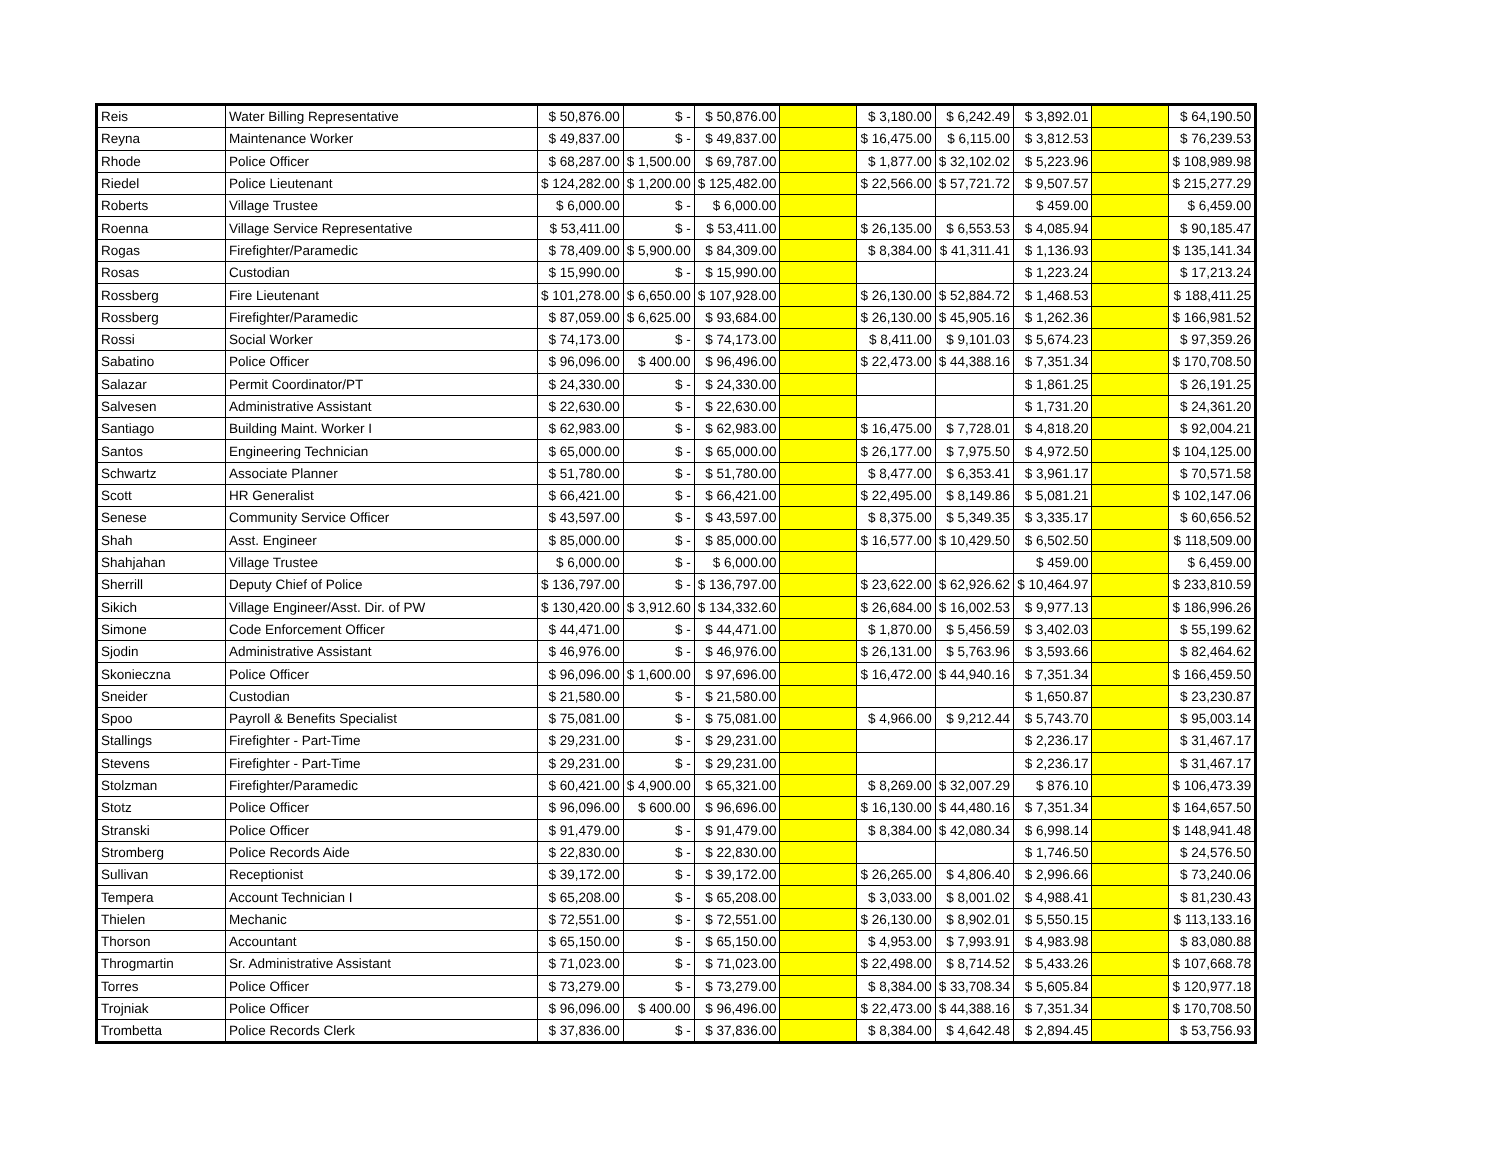| Reis | Water Billing Representative | $ 50,876.00 | $ - | $ 50,876.00 | | $ 3,180.00 | $ 6,242.49 | $ 3,892.01 | | $ 64,190.50 |
| Reyna | Maintenance Worker | $ 49,837.00 | $ - | $ 49,837.00 | | $ 16,475.00 | $ 6,115.00 | $ 3,812.53 | | $ 76,239.53 |
| Rhode | Police Officer | $ 68,287.00 | $ 1,500.00 | $ 69,787.00 | | $ 1,877.00 | $ 32,102.02 | $ 5,223.96 | | $ 108,989.98 |
| Riedel | Police Lieutenant | $ 124,282.00 | $ 1,200.00 | $ 125,482.00 | | $ 22,566.00 | $ 57,721.72 | $ 9,507.57 | | $ 215,277.29 |
| Roberts | Village Trustee | $ 6,000.00 | $ - | $ 6,000.00 | | | | $ 459.00 | | $ 6,459.00 |
| Roenna | Village Service Representative | $ 53,411.00 | $ - | $ 53,411.00 | | $ 26,135.00 | $ 6,553.53 | $ 4,085.94 | | $ 90,185.47 |
| Rogas | Firefighter/Paramedic | $ 78,409.00 | $ 5,900.00 | $ 84,309.00 | | $ 8,384.00 | $ 41,311.41 | $ 1,136.93 | | $ 135,141.34 |
| Rosas | Custodian | $ 15,990.00 | $ - | $ 15,990.00 | | | | $ 1,223.24 | | $ 17,213.24 |
| Rossberg | Fire Lieutenant | $ 101,278.00 | $ 6,650.00 | $ 107,928.00 | | $ 26,130.00 | $ 52,884.72 | $ 1,468.53 | | $ 188,411.25 |
| Rossberg | Firefighter/Paramedic | $ 87,059.00 | $ 6,625.00 | $ 93,684.00 | | $ 26,130.00 | $ 45,905.16 | $ 1,262.36 | | $ 166,981.52 |
| Rossi | Social Worker | $ 74,173.00 | $ - | $ 74,173.00 | | $ 8,411.00 | $ 9,101.03 | $ 5,674.23 | | $ 97,359.26 |
| Sabatino | Police Officer | $ 96,096.00 | $ 400.00 | $ 96,496.00 | | $ 22,473.00 | $ 44,388.16 | $ 7,351.34 | | $ 170,708.50 |
| Salazar | Permit Coordinator/PT | $ 24,330.00 | $ - | $ 24,330.00 | | | | $ 1,861.25 | | $ 26,191.25 |
| Salvesen | Administrative Assistant | $ 22,630.00 | $ - | $ 22,630.00 | | | | $ 1,731.20 | | $ 24,361.20 |
| Santiago | Building Maint. Worker I | $ 62,983.00 | $ - | $ 62,983.00 | | $ 16,475.00 | $ 7,728.01 | $ 4,818.20 | | $ 92,004.21 |
| Santos | Engineering Technician | $ 65,000.00 | $ - | $ 65,000.00 | | $ 26,177.00 | $ 7,975.50 | $ 4,972.50 | | $ 104,125.00 |
| Schwartz | Associate Planner | $ 51,780.00 | $ - | $ 51,780.00 | | $ 8,477.00 | $ 6,353.41 | $ 3,961.17 | | $ 70,571.58 |
| Scott | HR Generalist | $ 66,421.00 | $ - | $ 66,421.00 | | $ 22,495.00 | $ 8,149.86 | $ 5,081.21 | | $ 102,147.06 |
| Senese | Community Service Officer | $ 43,597.00 | $ - | $ 43,597.00 | | $ 8,375.00 | $ 5,349.35 | $ 3,335.17 | | $ 60,656.52 |
| Shah | Asst. Engineer | $ 85,000.00 | $ - | $ 85,000.00 | | $ 16,577.00 | $ 10,429.50 | $ 6,502.50 | | $ 118,509.00 |
| Shahjahan | Village Trustee | $ 6,000.00 | $ - | $ 6,000.00 | | | | $ 459.00 | | $ 6,459.00 |
| Sherrill | Deputy Chief of Police | $ 136,797.00 | $ - | $ 136,797.00 | | $ 23,622.00 | $ 62,926.62 | $ 10,464.97 | | $ 233,810.59 |
| Sikich | Village Engineer/Asst. Dir. of PW | $ 130,420.00 | $ 3,912.60 | $ 134,332.60 | | $ 26,684.00 | $ 16,002.53 | $ 9,977.13 | | $ 186,996.26 |
| Simone | Code Enforcement Officer | $ 44,471.00 | $ - | $ 44,471.00 | | $ 1,870.00 | $ 5,456.59 | $ 3,402.03 | | $ 55,199.62 |
| Sjodin | Administrative Assistant | $ 46,976.00 | $ - | $ 46,976.00 | | $ 26,131.00 | $ 5,763.96 | $ 3,593.66 | | $ 82,464.62 |
| Skonieczna | Police Officer | $ 96,096.00 | $ 1,600.00 | $ 97,696.00 | | $ 16,472.00 | $ 44,940.16 | $ 7,351.34 | | $ 166,459.50 |
| Sneider | Custodian | $ 21,580.00 | $ - | $ 21,580.00 | | | | $ 1,650.87 | | $ 23,230.87 |
| Spoo | Payroll & Benefits Specialist | $ 75,081.00 | $ - | $ 75,081.00 | | $ 4,966.00 | $ 9,212.44 | $ 5,743.70 | | $ 95,003.14 |
| Stallings | Firefighter - Part-Time | $ 29,231.00 | $ - | $ 29,231.00 | | | | $ 2,236.17 | | $ 31,467.17 |
| Stevens | Firefighter - Part-Time | $ 29,231.00 | $ - | $ 29,231.00 | | | | $ 2,236.17 | | $ 31,467.17 |
| Stolzman | Firefighter/Paramedic | $ 60,421.00 | $ 4,900.00 | $ 65,321.00 | | $ 8,269.00 | $ 32,007.29 | $ 876.10 | | $ 106,473.39 |
| Stotz | Police Officer | $ 96,096.00 | $ 600.00 | $ 96,696.00 | | $ 16,130.00 | $ 44,480.16 | $ 7,351.34 | | $ 164,657.50 |
| Stranski | Police Officer | $ 91,479.00 | $ - | $ 91,479.00 | | $ 8,384.00 | $ 42,080.34 | $ 6,998.14 | | $ 148,941.48 |
| Stromberg | Police Records Aide | $ 22,830.00 | $ - | $ 22,830.00 | | | | $ 1,746.50 | | $ 24,576.50 |
| Sullivan | Receptionist | $ 39,172.00 | $ - | $ 39,172.00 | | $ 26,265.00 | $ 4,806.40 | $ 2,996.66 | | $ 73,240.06 |
| Tempera | Account Technician I | $ 65,208.00 | $ - | $ 65,208.00 | | $ 3,033.00 | $ 8,001.02 | $ 4,988.41 | | $ 81,230.43 |
| Thielen | Mechanic | $ 72,551.00 | $ - | $ 72,551.00 | | $ 26,130.00 | $ 8,902.01 | $ 5,550.15 | | $ 113,133.16 |
| Thorson | Accountant | $ 65,150.00 | $ - | $ 65,150.00 | | $ 4,953.00 | $ 7,993.91 | $ 4,983.98 | | $ 83,080.88 |
| Throgmartin | Sr. Administrative Assistant | $ 71,023.00 | $ - | $ 71,023.00 | | $ 22,498.00 | $ 8,714.52 | $ 5,433.26 | | $ 107,668.78 |
| Torres | Police Officer | $ 73,279.00 | $ - | $ 73,279.00 | | $ 8,384.00 | $ 33,708.34 | $ 5,605.84 | | $ 120,977.18 |
| Trojniak | Police Officer | $ 96,096.00 | $ 400.00 | $ 96,496.00 | | $ 22,473.00 | $ 44,388.16 | $ 7,351.34 | | $ 170,708.50 |
| Trombetta | Police Records Clerk | $ 37,836.00 | $ - | $ 37,836.00 | | $ 8,384.00 | $ 4,642.48 | $ 2,894.45 | | $ 53,756.93 |